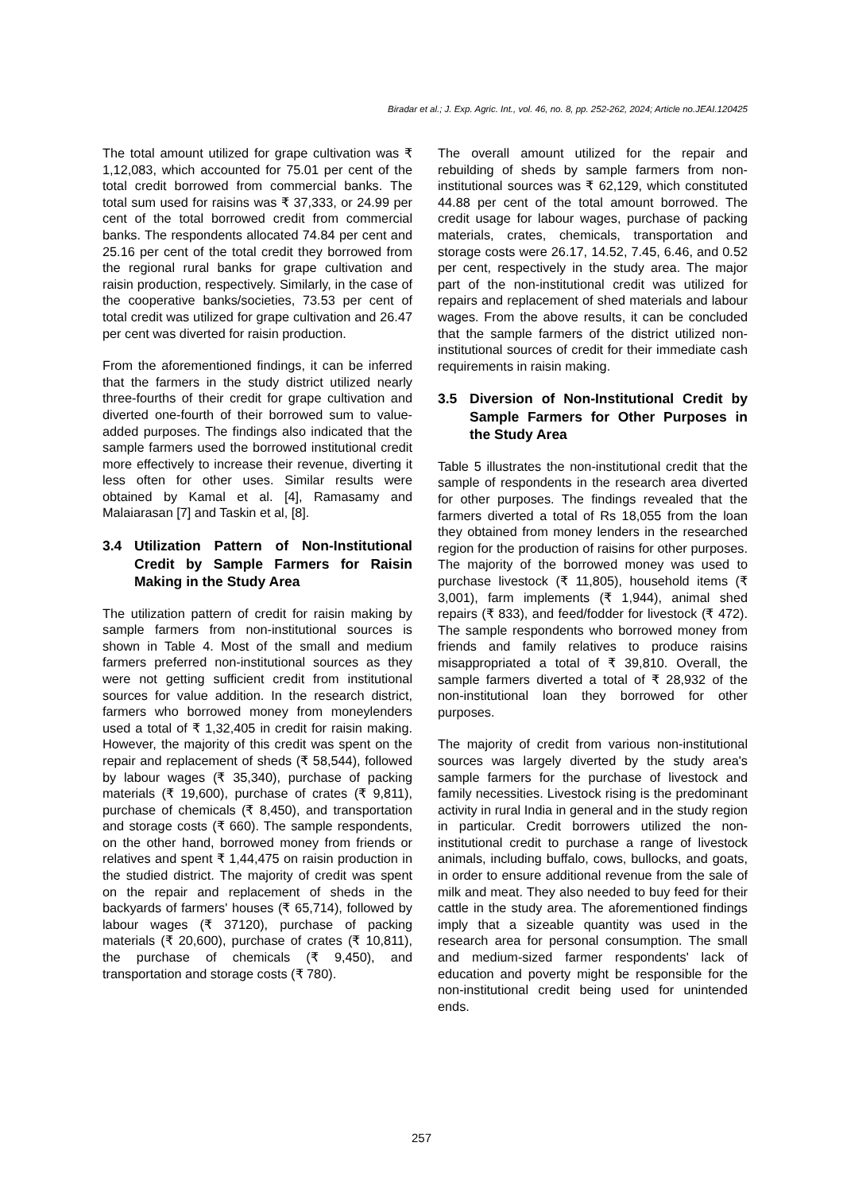Biradar et al.; J. Exp. Agric. Int., vol. 46, no. 8, pp. 252-262, 2024; Article no.JEAI.120425
The total amount utilized for grape cultivation was ₹ 1,12,083, which accounted for 75.01 per cent of the total credit borrowed from commercial banks. The total sum used for raisins was ₹ 37,333, or 24.99 per cent of the total borrowed credit from commercial banks. The respondents allocated 74.84 per cent and 25.16 per cent of the total credit they borrowed from the regional rural banks for grape cultivation and raisin production, respectively. Similarly, in the case of the cooperative banks/societies, 73.53 per cent of total credit was utilized for grape cultivation and 26.47 per cent was diverted for raisin production.
From the aforementioned findings, it can be inferred that the farmers in the study district utilized nearly three-fourths of their credit for grape cultivation and diverted one-fourth of their borrowed sum to value-added purposes. The findings also indicated that the sample farmers used the borrowed institutional credit more effectively to increase their revenue, diverting it less often for other uses. Similar results were obtained by Kamal et al. [4], Ramasamy and Malaiarasan [7] and Taskin et al, [8].
3.4 Utilization Pattern of Non-Institutional Credit by Sample Farmers for Raisin Making in the Study Area
The utilization pattern of credit for raisin making by sample farmers from non-institutional sources is shown in Table 4. Most of the small and medium farmers preferred non-institutional sources as they were not getting sufficient credit from institutional sources for value addition. In the research district, farmers who borrowed money from moneylenders used a total of ₹ 1,32,405 in credit for raisin making. However, the majority of this credit was spent on the repair and replacement of sheds (₹ 58,544), followed by labour wages (₹ 35,340), purchase of packing materials (₹ 19,600), purchase of crates (₹ 9,811), purchase of chemicals (₹ 8,450), and transportation and storage costs (₹ 660). The sample respondents, on the other hand, borrowed money from friends or relatives and spent ₹ 1,44,475 on raisin production in the studied district. The majority of credit was spent on the repair and replacement of sheds in the backyards of farmers' houses (₹ 65,714), followed by labour wages (₹ 37120), purchase of packing materials (₹ 20,600), purchase of crates (₹ 10,811), the purchase of chemicals (₹ 9,450), and transportation and storage costs (₹ 780).
The overall amount utilized for the repair and rebuilding of sheds by sample farmers from non-institutional sources was ₹ 62,129, which constituted 44.88 per cent of the total amount borrowed. The credit usage for labour wages, purchase of packing materials, crates, chemicals, transportation and storage costs were 26.17, 14.52, 7.45, 6.46, and 0.52 per cent, respectively in the study area. The major part of the non-institutional credit was utilized for repairs and replacement of shed materials and labour wages. From the above results, it can be concluded that the sample farmers of the district utilized non-institutional sources of credit for their immediate cash requirements in raisin making.
3.5 Diversion of Non-Institutional Credit by Sample Farmers for Other Purposes in the Study Area
Table 5 illustrates the non-institutional credit that the sample of respondents in the research area diverted for other purposes. The findings revealed that the farmers diverted a total of Rs 18,055 from the loan they obtained from money lenders in the researched region for the production of raisins for other purposes. The majority of the borrowed money was used to purchase livestock (₹ 11,805), household items (₹ 3,001), farm implements (₹ 1,944), animal shed repairs (₹ 833), and feed/fodder for livestock (₹ 472). The sample respondents who borrowed money from friends and family relatives to produce raisins misappropriated a total of ₹ 39,810. Overall, the sample farmers diverted a total of ₹ 28,932 of the non-institutional loan they borrowed for other purposes.
The majority of credit from various non-institutional sources was largely diverted by the study area's sample farmers for the purchase of livestock and family necessities. Livestock rising is the predominant activity in rural India in general and in the study region in particular. Credit borrowers utilized the non-institutional credit to purchase a range of livestock animals, including buffalo, cows, bullocks, and goats, in order to ensure additional revenue from the sale of milk and meat. They also needed to buy feed for their cattle in the study area. The aforementioned findings imply that a sizeable quantity was used in the research area for personal consumption. The small and medium-sized farmer respondents' lack of education and poverty might be responsible for the non-institutional credit being used for unintended ends.
257